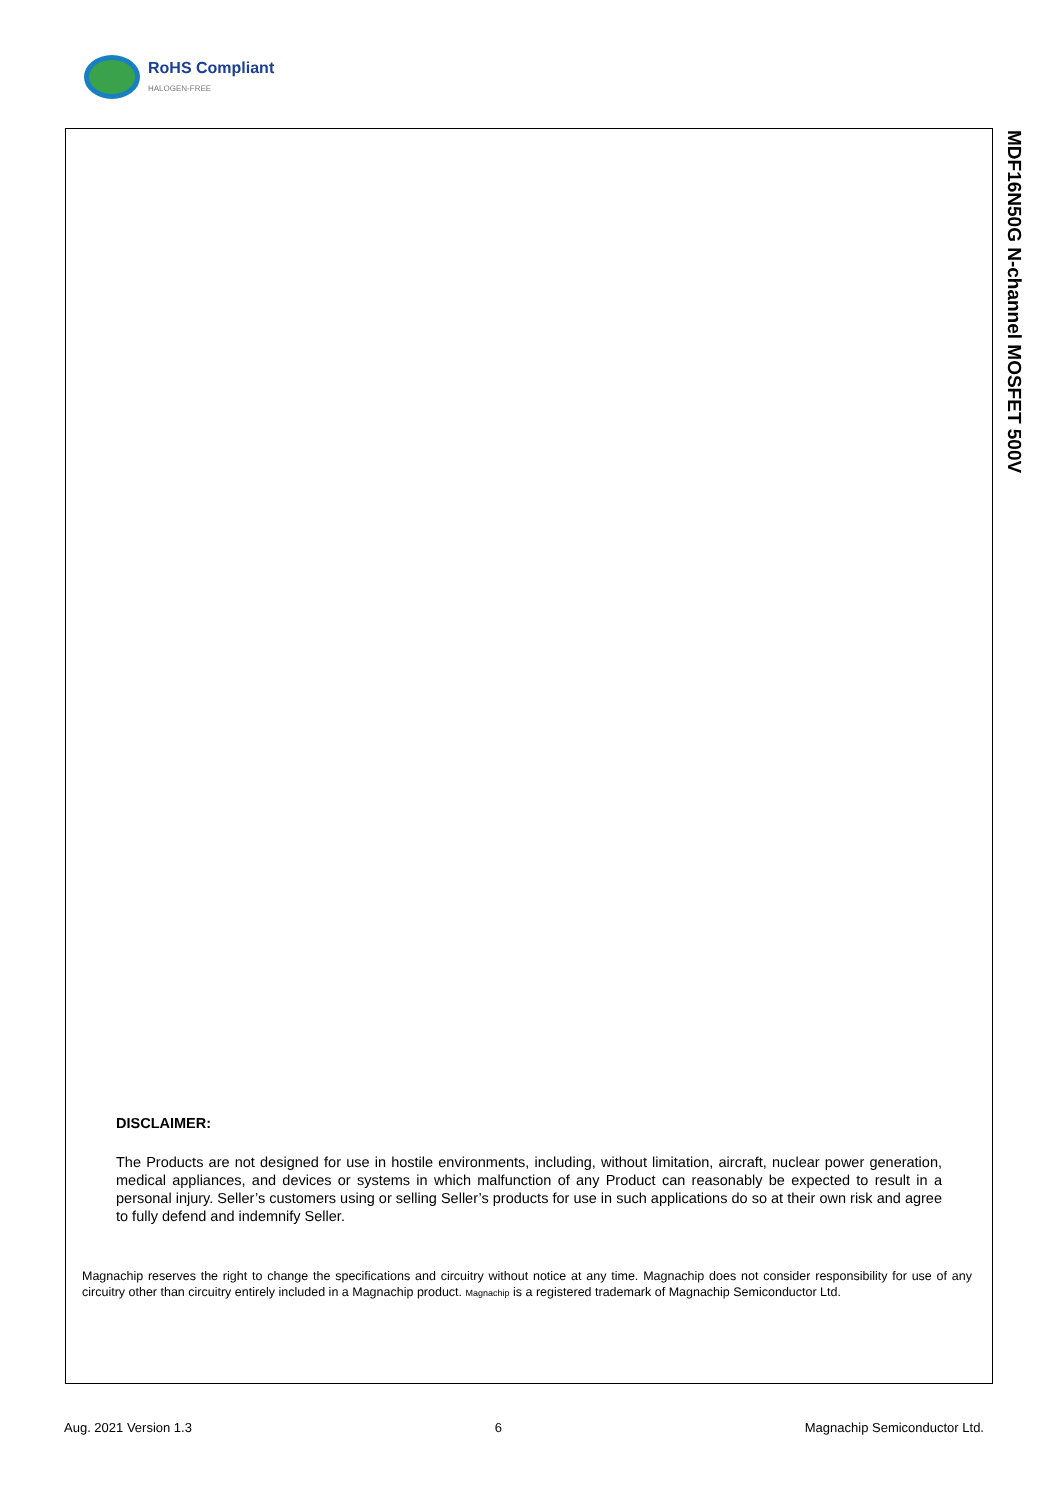RoHS Compliant
HALOGEN-FREE
MDF16N50G N-channel MOSFET 500V
DISCLAIMER:
The Products are not designed for use in hostile environments, including, without limitation, aircraft, nuclear power generation, medical appliances, and devices or systems in which malfunction of any Product can reasonably be expected to result in a personal injury. Seller’s customers using or selling Seller’s products for use in such applications do so at their own risk and agree to fully defend and indemnify Seller.
Magnachip reserves the right to change the specifications and circuitry without notice at any time. Magnachip does not consider responsibility for use of any circuitry other than circuitry entirely included in a Magnachip product. Magnachip is a registered trademark of Magnachip Semiconductor Ltd.
Aug. 2021 Version 1.3 6 Magnachip Semiconductor Ltd.